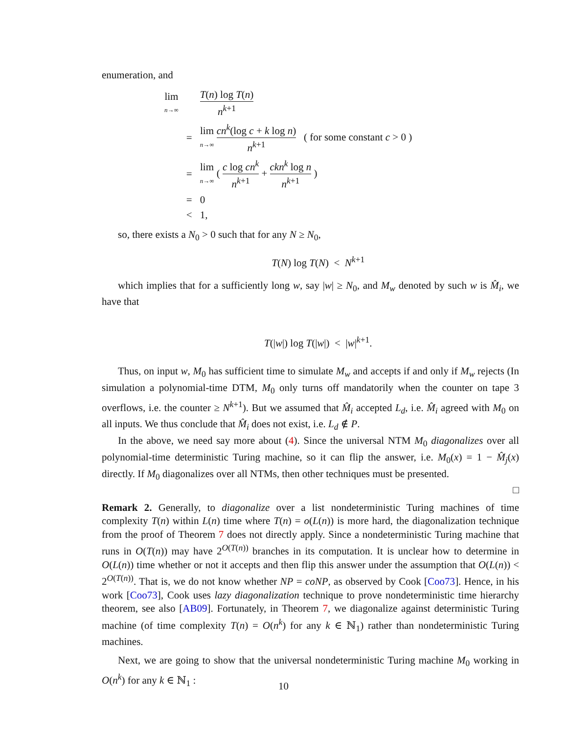enumeration, and
| lim n →∞ | | T ( n ) log T ( n ) n<sup>k+1</sup> |
| | = | lim n →∞ cn<sup>k</sup> (log c + k log n ) n<sup>k+1</sup> ( for some constant c > 0 ) |
| | = | lim n →∞ ( c log cn<sup>k</sup> n<sup>k+1</sup> + ckn<sup>k</sup> log n n<sup>k+1</sup> ) |
| | = | 0 |
| | < | 1, |
so, there exists a N<sub>0</sub> > 0 such that for any N ≥ N<sub>0</sub>,
T(N) log T(N) < N<sup>k+1</sup>
which implies that for a sufficiently long w, say |w| ≥ N<sub>0</sub>, and M<sub>w</sub> denoted by such w is M̂<sub>i</sub>, we have that
T(|w|) log T(|w|) < |w|<sup>k+1</sup>.
Thus, on input w, M<sub>0</sub> has sufficient time to simulate M<sub>w</sub> and accepts if and only if M<sub>w</sub> rejects (In simulation a polynomial-time DTM, M<sub>0</sub> only turns off mandatorily when the counter on tape 3 overflows, i.e. the counter ≥ N<sup>k+1</sup>). But we assumed that M̂<sub>i</sub> accepted L<sub>d</sub>, i.e. M̂<sub>i</sub> agreed with M<sub>0</sub> on all inputs. We thus conclude that M̂<sub>i</sub> does not exist, i.e. L<sub>d</sub> ∉ P.
In the above, we need say more about (4). Since the universal NTM M<sub>0</sub> diagonalizes over all polynomial-time deterministic Turing machine, so it can flip the answer, i.e. M<sub>0</sub>(x) = 1 − M̂<sub>j</sub>(x) directly. If M<sub>0</sub> diagonalizes over all NTMs, then other techniques must be presented.
□
Remark 2. Generally, to diagonalize over a list nondeterministic Turing machines of time complexity T(n) within L(n) time where T(n) = o(L(n)) is more hard, the diagonalization technique from the proof of Theorem 7 does not directly apply. Since a nondeterministic Turing machine that runs in O(T(n)) may have 2<sup>O(T(n))</sup> branches in its computation. It is unclear how to determine in O(L(n)) time whether or not it accepts and then flip this answer under the assumption that O(L(n)) < 2<sup>O(T(n))</sup>. That is, we do not know whether NP = coNP, as observed by Cook [Coo73]. Hence, in his work [Coo73], Cook uses lazy diagonalization technique to prove nondeterministic time hierarchy theorem, see also [AB09]. Fortunately, in Theorem 7, we diagonalize against deterministic Turing machine (of time complexity T(n) = O(n<sup>k</sup>) for any k ∈ ℕ<sub>1</sub>) rather than nondeterministic Turing machines.
Next, we are going to show that the universal nondeterministic Turing machine M<sub>0</sub> working in O(n<sup>k</sup>) for any k ∈ ℕ<sub>1</sub> :
10